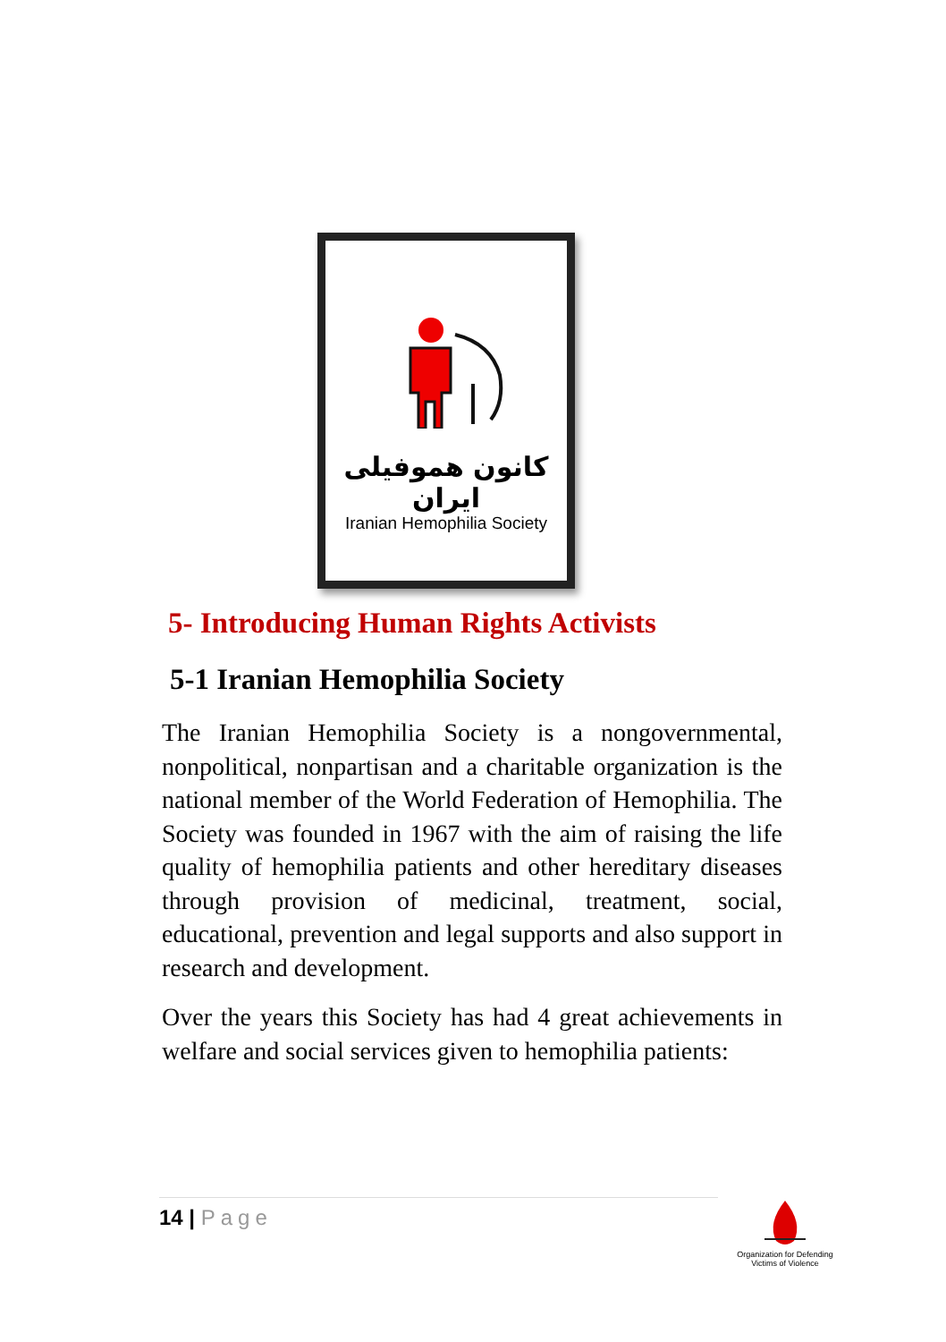کانون هموفیلی ایران
Iranian Hemophilia Society
5- Introducing Human Rights Activists
5-1 Iranian Hemophilia Society
The Iranian Hemophilia Society is a nongovernmental, nonpolitical, nonpartisan and a charitable organization is the national member of the World Federation of Hemophilia. The Society was founded in 1967 with the aim of raising the life quality of hemophilia patients and other hereditary diseases through provision of medicinal, treatment, social, educational, prevention and legal supports and also support in research and development.
Over the years this Society has had 4 great achievements in welfare and social services given to hemophilia patients:
14 | Page
Organization for Defending
Victims of Violence